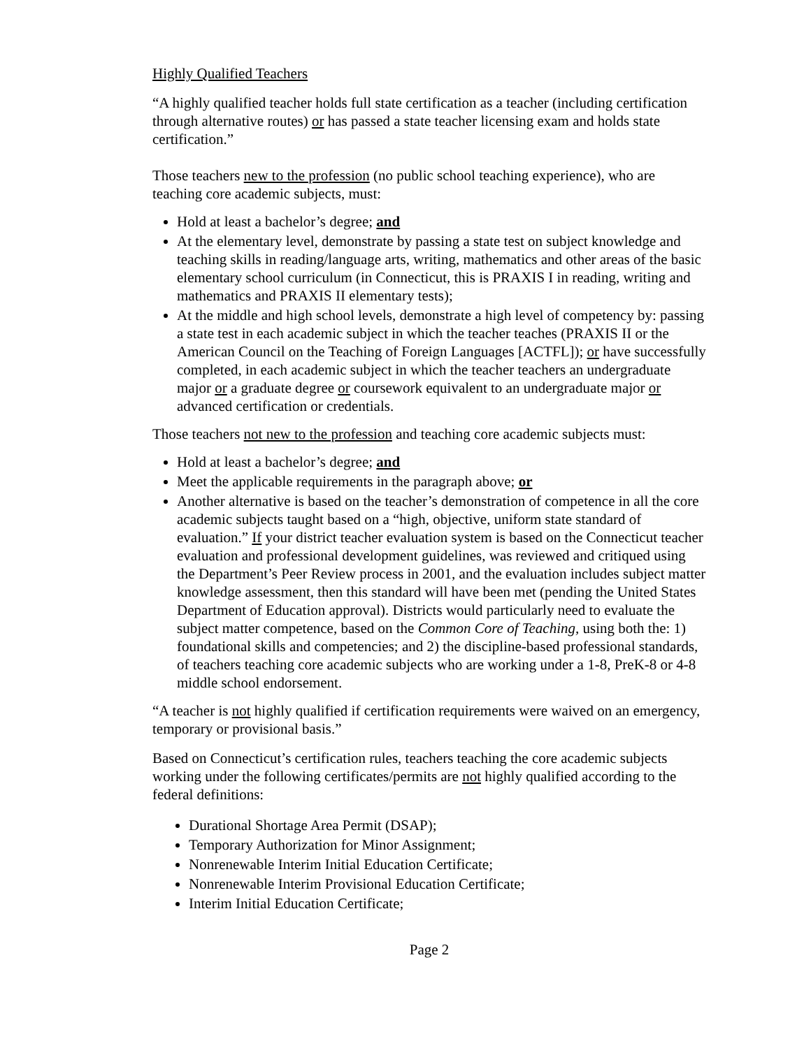Highly Qualified Teachers
“A highly qualified teacher holds full state certification as a teacher (including certification through alternative routes) or has passed a state teacher licensing exam and holds state certification.”
Those teachers new to the profession (no public school teaching experience), who are teaching core academic subjects, must:
Hold at least a bachelor’s degree; and
At the elementary level, demonstrate by passing a state test on subject knowledge and teaching skills in reading/language arts, writing, mathematics and other areas of the basic elementary school curriculum (in Connecticut, this is PRAXIS I in reading, writing and mathematics and PRAXIS II elementary tests);
At the middle and high school levels, demonstrate a high level of competency by: passing a state test in each academic subject in which the teacher teaches (PRAXIS II or the American Council on the Teaching of Foreign Languages [ACTFL]); or have successfully completed, in each academic subject in which the teacher teachers an undergraduate major or a graduate degree or coursework equivalent to an undergraduate major or advanced certification or credentials.
Those teachers not new to the profession and teaching core academic subjects must:
Hold at least a bachelor’s degree; and
Meet the applicable requirements in the paragraph above; or
Another alternative is based on the teacher’s demonstration of competence in all the core academic subjects taught based on a “high, objective, uniform state standard of evaluation.” If your district teacher evaluation system is based on the Connecticut teacher evaluation and professional development guidelines, was reviewed and critiqued using the Department’s Peer Review process in 2001, and the evaluation includes subject matter knowledge assessment, then this standard will have been met (pending the United States Department of Education approval). Districts would particularly need to evaluate the subject matter competence, based on the Common Core of Teaching, using both the: 1) foundational skills and competencies; and 2) the discipline-based professional standards, of teachers teaching core academic subjects who are working under a 1-8, PreK-8 or 4-8 middle school endorsement.
“A teacher is not highly qualified if certification requirements were waived on an emergency, temporary or provisional basis.”
Based on Connecticut’s certification rules, teachers teaching the core academic subjects working under the following certificates/permits are not highly qualified according to the federal definitions:
Durational Shortage Area Permit (DSAP);
Temporary Authorization for Minor Assignment;
Nonrenewable Interim Initial Education Certificate;
Nonrenewable Interim Provisional Education Certificate;
Interim Initial Education Certificate;
Page 2